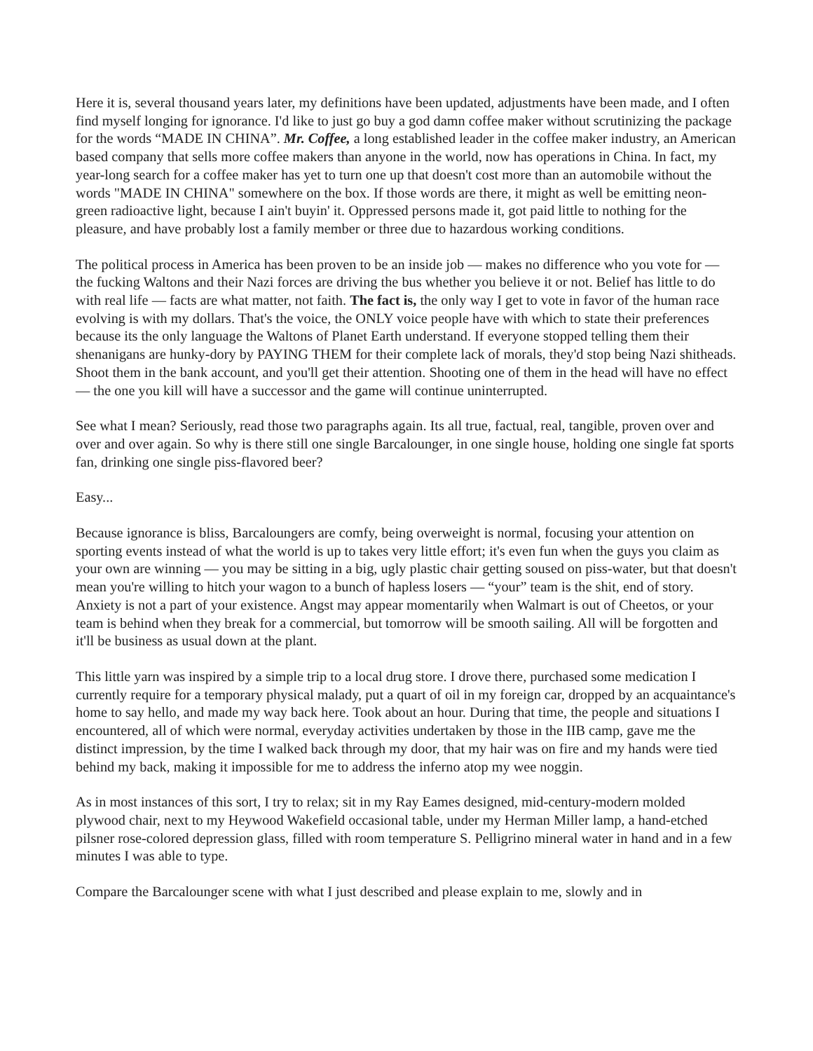Here it is, several thousand years later, my definitions have been updated, adjustments have been made, and I often find myself longing for ignorance. I'd like to just go buy a god damn coffee maker without scrutinizing the package for the words “MADE IN CHINA”. Mr. Coffee, a long established leader in the coffee maker industry, an American based company that sells more coffee makers than anyone in the world, now has operations in China. In fact, my year-long search for a coffee maker has yet to turn one up that doesn't cost more than an automobile without the words "MADE IN CHINA" somewhere on the box. If those words are there, it might as well be emitting neon-green radioactive light, because I ain't buyin' it. Oppressed persons made it, got paid little to nothing for the pleasure, and have probably lost a family member or three due to hazardous working conditions.
The political process in America has been proven to be an inside job — makes no difference who you vote for — the fucking Waltons and their Nazi forces are driving the bus whether you believe it or not. Belief has little to do with real life — facts are what matter, not faith. The fact is, the only way I get to vote in favor of the human race evolving is with my dollars. That's the voice, the ONLY voice people have with which to state their preferences because its the only language the Waltons of Planet Earth understand. If everyone stopped telling them their shenanigans are hunky-dory by PAYING THEM for their complete lack of morals, they'd stop being Nazi shitheads. Shoot them in the bank account, and you'll get their attention. Shooting one of them in the head will have no effect — the one you kill will have a successor and the game will continue uninterrupted.
See what I mean? Seriously, read those two paragraphs again. Its all true, factual, real, tangible, proven over and over and over again. So why is there still one single Barcalounger, in one single house, holding one single fat sports fan, drinking one single piss-flavored beer?
Easy...
Because ignorance is bliss, Barcaloungers are comfy, being overweight is normal, focusing your attention on sporting events instead of what the world is up to takes very little effort; it's even fun when the guys you claim as your own are winning — you may be sitting in a big, ugly plastic chair getting soused on piss-water, but that doesn't mean you're willing to hitch your wagon to a bunch of hapless losers — “your” team is the shit, end of story. Anxiety is not a part of your existence. Angst may appear momentarily when Walmart is out of Cheetos, or your team is behind when they break for a commercial, but tomorrow will be smooth sailing. All will be forgotten and it'll be business as usual down at the plant.
This little yarn was inspired by a simple trip to a local drug store. I drove there, purchased some medication I currently require for a temporary physical malady, put a quart of oil in my foreign car, dropped by an acquaintance's home to say hello, and made my way back here. Took about an hour. During that time, the people and situations I encountered, all of which were normal, everyday activities undertaken by those in the IIB camp, gave me the distinct impression, by the time I walked back through my door, that my hair was on fire and my hands were tied behind my back, making it impossible for me to address the inferno atop my wee noggin.
As in most instances of this sort, I try to relax; sit in my Ray Eames designed, mid-century-modern molded plywood chair, next to my Heywood Wakefield occasional table, under my Herman Miller lamp, a hand-etched pilsner rose-colored depression glass, filled with room temperature S. Pelligrino mineral water in hand and in a few minutes I was able to type.
Compare the Barcalounger scene with what I just described and please explain to me, slowly and in